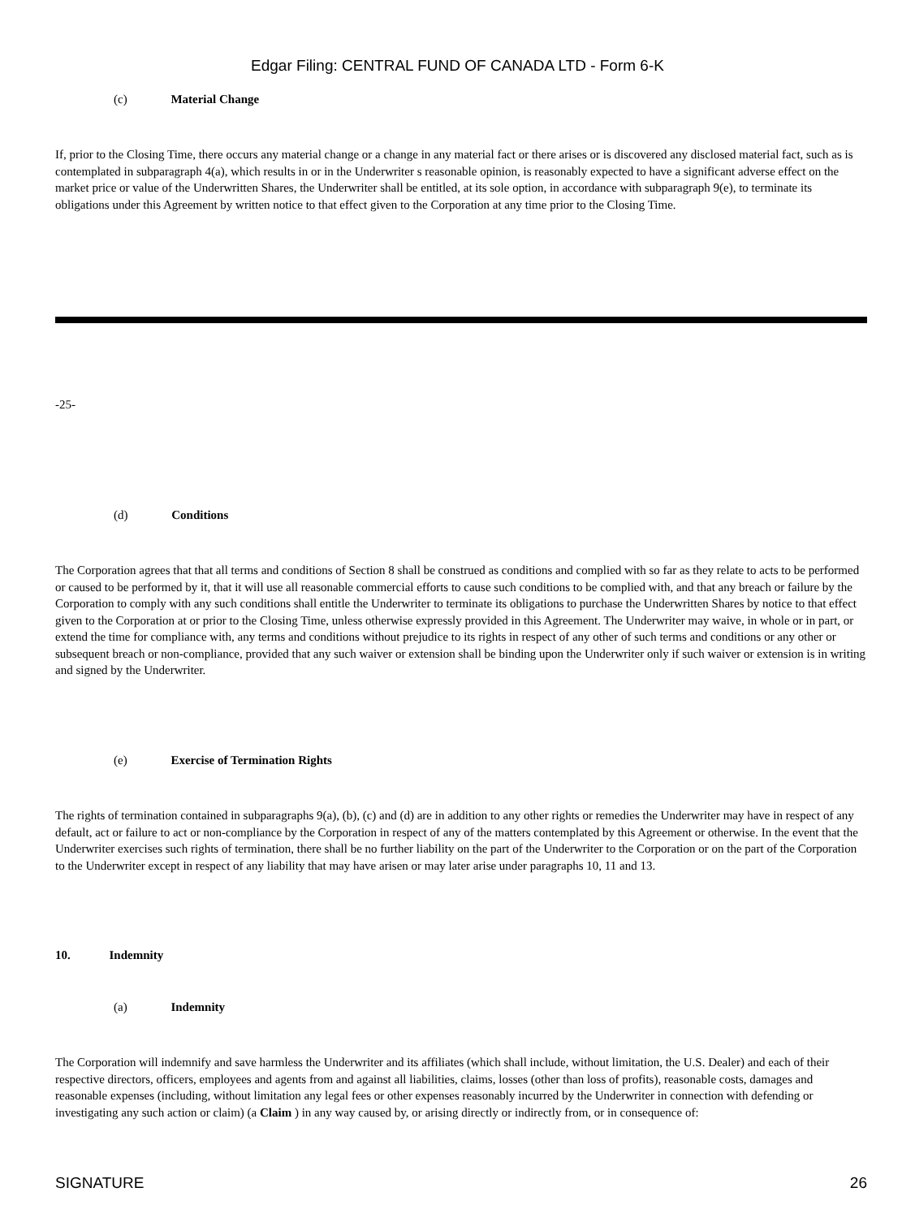Edgar Filing: CENTRAL FUND OF CANADA LTD - Form 6-K
(c) Material Change
If, prior to the Closing Time, there occurs any material change or a change in any material fact or there arises or is discovered any disclosed material fact, such as is contemplated in subparagraph 4(a), which results in or in the Underwriter s reasonable opinion, is reasonably expected to have a significant adverse effect on the market price or value of the Underwritten Shares, the Underwriter shall be entitled, at its sole option, in accordance with subparagraph 9(e), to terminate its obligations under this Agreement by written notice to that effect given to the Corporation at any time prior to the Closing Time.
-25-
(d) Conditions
The Corporation agrees that that all terms and conditions of Section 8 shall be construed as conditions and complied with so far as they relate to acts to be performed or caused to be performed by it, that it will use all reasonable commercial efforts to cause such conditions to be complied with, and that any breach or failure by the Corporation to comply with any such conditions shall entitle the Underwriter to terminate its obligations to purchase the Underwritten Shares by notice to that effect given to the Corporation at or prior to the Closing Time, unless otherwise expressly provided in this Agreement. The Underwriter may waive, in whole or in part, or extend the time for compliance with, any terms and conditions without prejudice to its rights in respect of any other of such terms and conditions or any other or subsequent breach or non-compliance, provided that any such waiver or extension shall be binding upon the Underwriter only if such waiver or extension is in writing and signed by the Underwriter.
(e) Exercise of Termination Rights
The rights of termination contained in subparagraphs 9(a), (b), (c) and (d) are in addition to any other rights or remedies the Underwriter may have in respect of any default, act or failure to act or non-compliance by the Corporation in respect of any of the matters contemplated by this Agreement or otherwise. In the event that the Underwriter exercises such rights of termination, there shall be no further liability on the part of the Underwriter to the Corporation or on the part of the Corporation to the Underwriter except in respect of any liability that may have arisen or may later arise under paragraphs 10, 11 and 13.
10. Indemnity
(a) Indemnity
The Corporation will indemnify and save harmless the Underwriter and its affiliates (which shall include, without limitation, the U.S. Dealer) and each of their respective directors, officers, employees and agents from and against all liabilities, claims, losses (other than loss of profits), reasonable costs, damages and reasonable expenses (including, without limitation any legal fees or other expenses reasonably incurred by the Underwriter in connection with defending or investigating any such action or claim) (a Claim ) in any way caused by, or arising directly or indirectly from, or in consequence of:
SIGNATURE 26